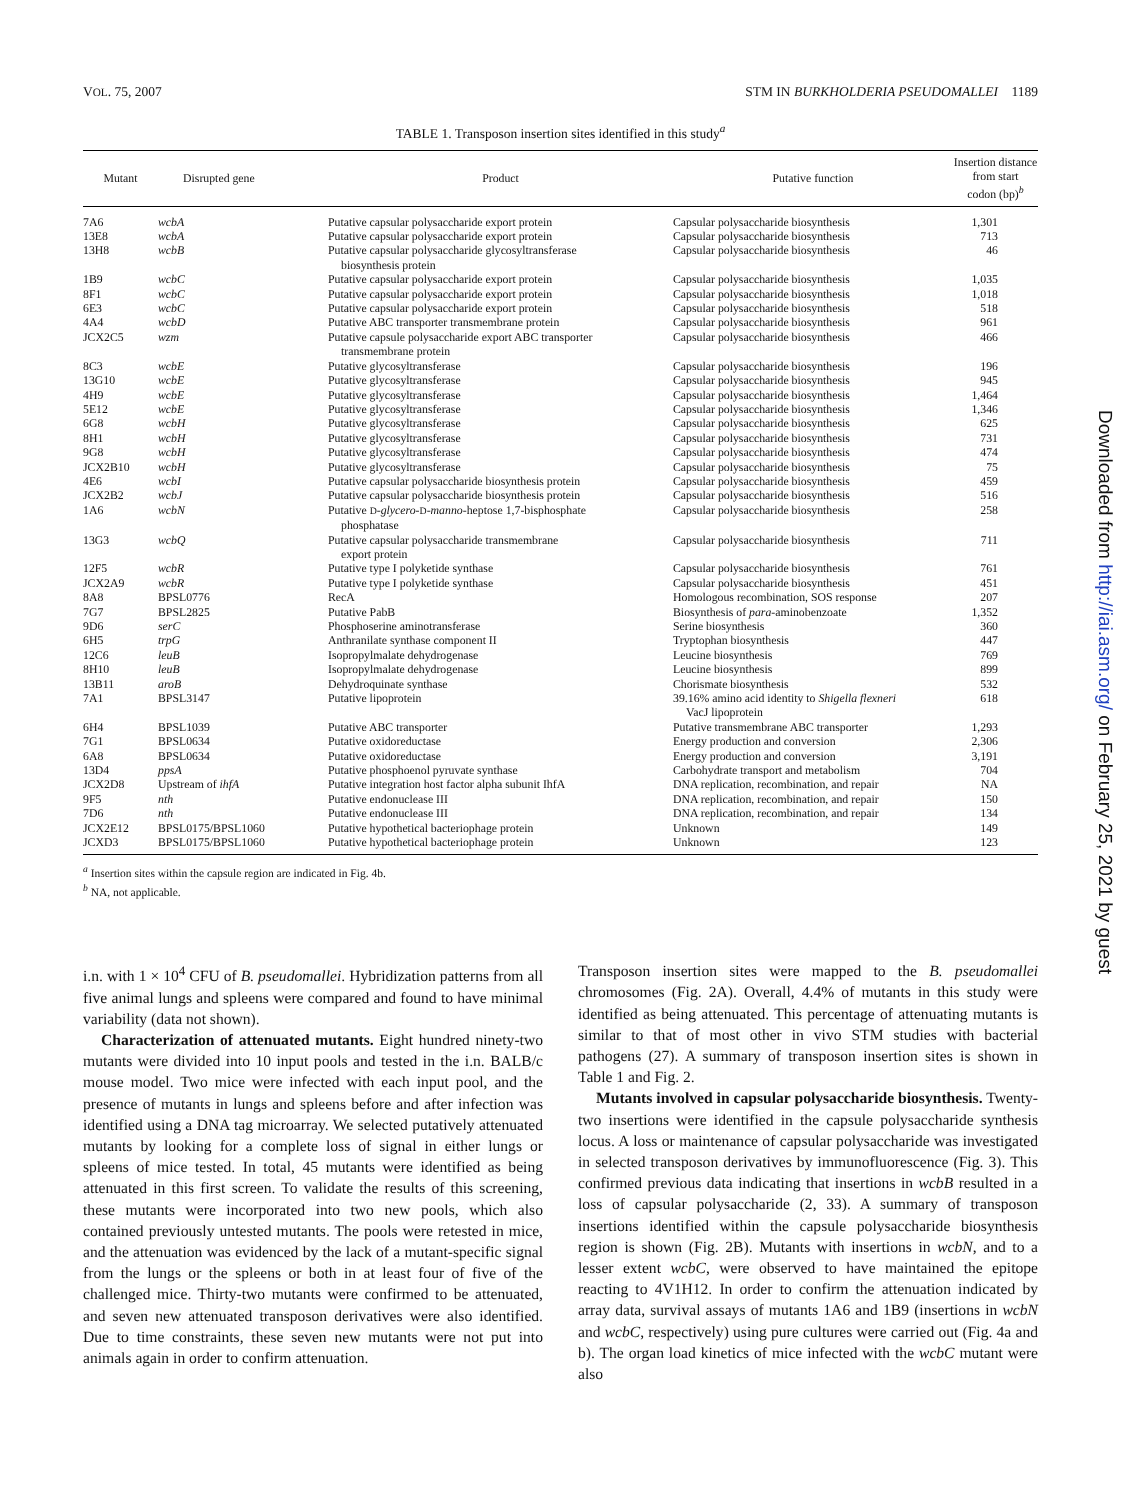VOL. 75, 2007 STM IN BURKHOLDERIA PSEUDOMALLEI 1189
TABLE 1. Transposon insertion sites identified in this study<sup>a</sup>
| Mutant | Disrupted gene | Product | Putative function | Insertion distance from start codon (bp)<sup>b</sup> |
| --- | --- | --- | --- | --- |
| 7A6 | wcbA | Putative capsular polysaccharide export protein | Capsular polysaccharide biosynthesis | 1,301 |
| 13E8 | wcbA | Putative capsular polysaccharide export protein | Capsular polysaccharide biosynthesis | 713 |
| 13H8 | wcbB | Putative capsular polysaccharide glycosyltransferase biosynthesis protein | Capsular polysaccharide biosynthesis | 46 |
| 1B9 | wcbC | Putative capsular polysaccharide export protein | Capsular polysaccharide biosynthesis | 1,035 |
| 8F1 | wcbC | Putative capsular polysaccharide export protein | Capsular polysaccharide biosynthesis | 1,018 |
| 6E3 | wcbC | Putative capsular polysaccharide export protein | Capsular polysaccharide biosynthesis | 518 |
| 4A4 | wcbD | Putative ABC transporter transmembrane protein | Capsular polysaccharide biosynthesis | 961 |
| JCX2C5 | wzm | Putative capsule polysaccharide export ABC transporter transmembrane protein | Capsular polysaccharide biosynthesis | 466 |
| 8C3 | wcbE | Putative glycosyltransferase | Capsular polysaccharide biosynthesis | 196 |
| 13G10 | wcbE | Putative glycosyltransferase | Capsular polysaccharide biosynthesis | 945 |
| 4H9 | wcbE | Putative glycosyltransferase | Capsular polysaccharide biosynthesis | 1,464 |
| 5E12 | wcbE | Putative glycosyltransferase | Capsular polysaccharide biosynthesis | 1,346 |
| 6G8 | wcbH | Putative glycosyltransferase | Capsular polysaccharide biosynthesis | 625 |
| 8H1 | wcbH | Putative glycosyltransferase | Capsular polysaccharide biosynthesis | 731 |
| 9G8 | wcbH | Putative glycosyltransferase | Capsular polysaccharide biosynthesis | 474 |
| JCX2B10 | wcbH | Putative glycosyltransferase | Capsular polysaccharide biosynthesis | 75 |
| 4E6 | wcbI | Putative capsular polysaccharide biosynthesis protein | Capsular polysaccharide biosynthesis | 459 |
| JCX2B2 | wcbJ | Putative capsular polysaccharide biosynthesis protein | Capsular polysaccharide biosynthesis | 516 |
| 1A6 | wcbN | Putative D - glycero - D - manno -heptose 1,7-bisphosphate phosphatase | Capsular polysaccharide biosynthesis | 258 |
| 13G3 | wcbQ | Putative capsular polysaccharide transmembrane export protein | Capsular polysaccharide biosynthesis | 711 |
| 12F5 | wcbR | Putative type I polyketide synthase | Capsular polysaccharide biosynthesis | 761 |
| JCX2A9 | wcbR | Putative type I polyketide synthase | Capsular polysaccharide biosynthesis | 451 |
| 8A8 | BPSL0776 | RecA | Homologous recombination, SOS response | 207 |
| 7G7 | BPSL2825 | Putative PabB | Biosynthesis of para -aminobenzoate | 1,352 |
| 9D6 | serC | Phosphoserine aminotransferase | Serine biosynthesis | 360 |
| 6H5 | trpG | Anthranilate synthase component II | Tryptophan biosynthesis | 447 |
| 12C6 | leuB | Isopropylmalate dehydrogenase | Leucine biosynthesis | 769 |
| 8H10 | leuB | Isopropylmalate dehydrogenase | Leucine biosynthesis | 899 |
| 13B11 | aroB | Dehydroquinate synthase | Chorismate biosynthesis | 532 |
| 7A1 | BPSL3147 | Putative lipoprotein | 39.16% amino acid identity to Shigella flexneri VacJ lipoprotein | 618 |
| 6H4 | BPSL1039 | Putative ABC transporter | Putative transmembrane ABC transporter | 1,293 |
| 7G1 | BPSL0634 | Putative oxidoreductase | Energy production and conversion | 2,306 |
| 6A8 | BPSL0634 | Putative oxidoreductase | Energy production and conversion | 3,191 |
| 13D4 | ppsA | Putative phosphoenol pyruvate synthase | Carbohydrate transport and metabolism | 704 |
| JCX2D8 | Upstream of ihfA | Putative integration host factor alpha subunit IhfA | DNA replication, recombination, and repair | NA |
| 9F5 | nth | Putative endonuclease III | DNA replication, recombination, and repair | 150 |
| 7D6 | nth | Putative endonuclease III | DNA replication, recombination, and repair | 134 |
| JCX2E12 | BPSL0175/BPSL1060 | Putative hypothetical bacteriophage protein | Unknown | 149 |
| JCXD3 | BPSL0175/BPSL1060 | Putative hypothetical bacteriophage protein | Unknown | 123 |
<sup>a</sup> Insertion sites within the capsule region are indicated in Fig. 4b.
<sup>b</sup> NA, not applicable.
i.n. with 1 × 10<sup>4</sup> CFU of B. pseudomallei. Hybridization patterns from all five animal lungs and spleens were compared and found to have minimal variability (data not shown).
Characterization of attenuated mutants. Eight hundred ninety-two mutants were divided into 10 input pools and tested in the i.n. BALB/c mouse model. Two mice were infected with each input pool, and the presence of mutants in lungs and spleens before and after infection was identified using a DNA tag microarray. We selected putatively attenuated mutants by looking for a complete loss of signal in either lungs or spleens of mice tested. In total, 45 mutants were identified as being attenuated in this first screen. To validate the results of this screening, these mutants were incorporated into two new pools, which also contained previously untested mutants. The pools were retested in mice, and the attenuation was evidenced by the lack of a mutant-specific signal from the lungs or the spleens or both in at least four of five of the challenged mice. Thirty-two mutants were confirmed to be attenuated, and seven new attenuated transposon derivatives were also identified. Due to time constraints, these seven new mutants were not put into animals again in order to confirm attenuation.
Transposon insertion sites were mapped to the B. pseudomallei chromosomes (Fig. 2A). Overall, 4.4% of mutants in this study were identified as being attenuated. This percentage of attenuating mutants is similar to that of most other in vivo STM studies with bacterial pathogens (27). A summary of transposon insertion sites is shown in Table 1 and Fig. 2.
Mutants involved in capsular polysaccharide biosynthesis. Twenty-two insertions were identified in the capsule polysaccharide synthesis locus. A loss or maintenance of capsular polysaccharide was investigated in selected transposon derivatives by immunofluorescence (Fig. 3). This confirmed previous data indicating that insertions in wcbB resulted in a loss of capsular polysaccharide (2, 33). A summary of transposon insertions identified within the capsule polysaccharide biosynthesis region is shown (Fig. 2B). Mutants with insertions in wcbN, and to a lesser extent wcbC, were observed to have maintained the epitope reacting to 4V1H12. In order to confirm the attenuation indicated by array data, survival assays of mutants 1A6 and 1B9 (insertions in wcbN and wcbC, respectively) using pure cultures were carried out (Fig. 4a and b). The organ load kinetics of mice infected with the wcbC mutant were also
Downloaded from http://iai.asm.org/ on February 25, 2021 by guest